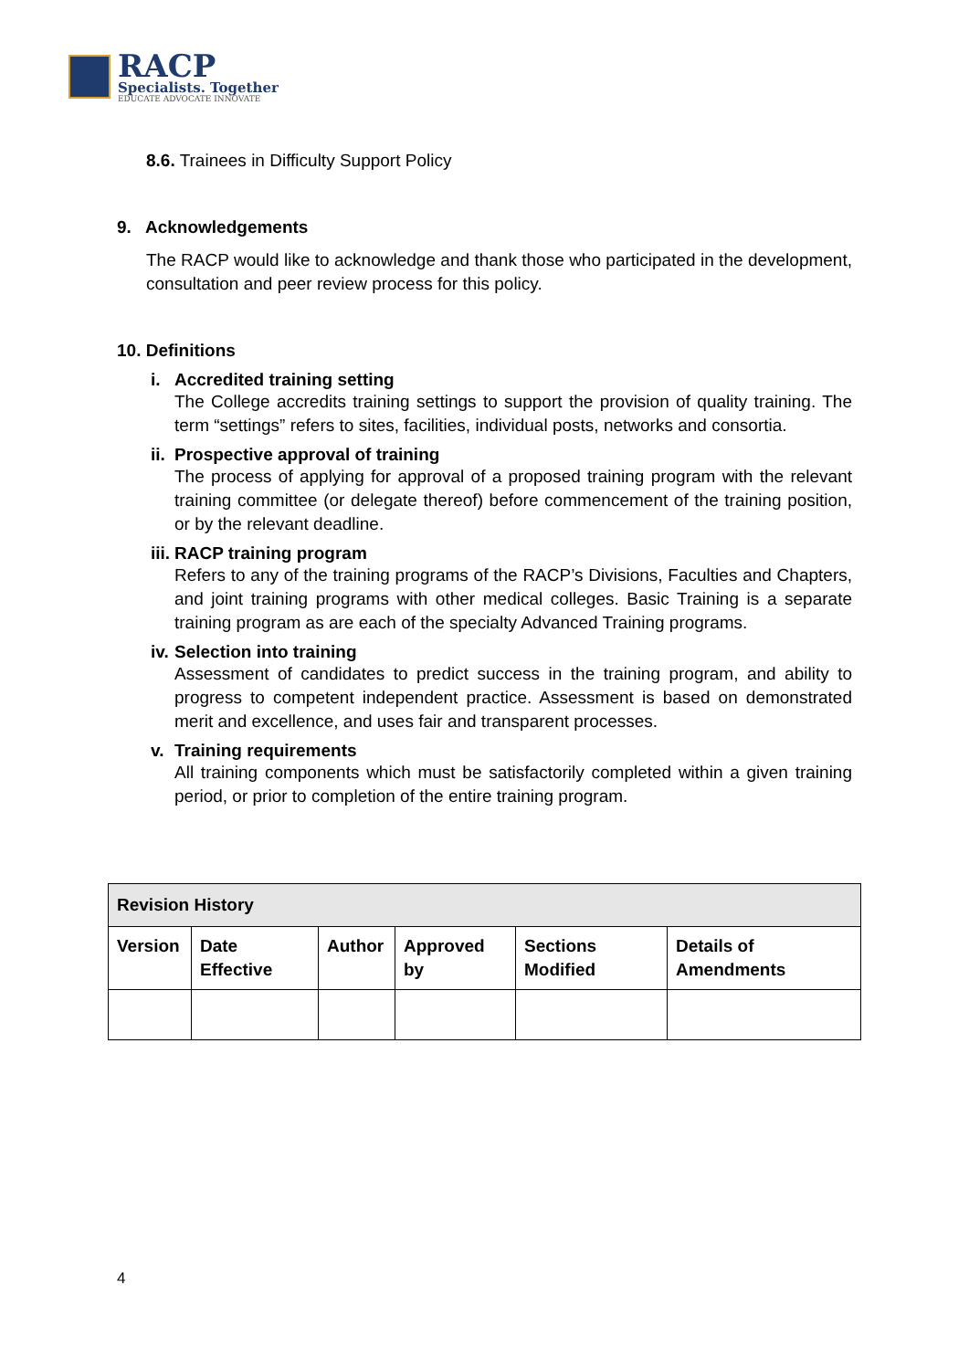RACP
Specialists. Together
EDUCATE ADVOCATE INNOVATE
8.6. Trainees in Difficulty Support Policy
9. Acknowledgements
The RACP would like to acknowledge and thank those who participated in the development, consultation and peer review process for this policy.
10. Definitions
i. Accredited training setting
The College accredits training settings to support the provision of quality training. The term “settings” refers to sites, facilities, individual posts, networks and consortia.
ii. Prospective approval of training
The process of applying for approval of a proposed training program with the relevant training committee (or delegate thereof) before commencement of the training position, or by the relevant deadline.
iii. RACP training program
Refers to any of the training programs of the RACP’s Divisions, Faculties and Chapters, and joint training programs with other medical colleges. Basic Training is a separate training program as are each of the specialty Advanced Training programs.
iv. Selection into training
Assessment of candidates to predict success in the training program, and ability to progress to competent independent practice. Assessment is based on demonstrated merit and excellence, and uses fair and transparent processes.
v. Training requirements
All training components which must be satisfactorily completed within a given training period, or prior to completion of the entire training program.
| Revision History | | | | | |
| --- | --- | --- | --- | --- | --- |
| Version | Date Effective | Author | Approved by | Sections Modified | Details of Amendments |
4